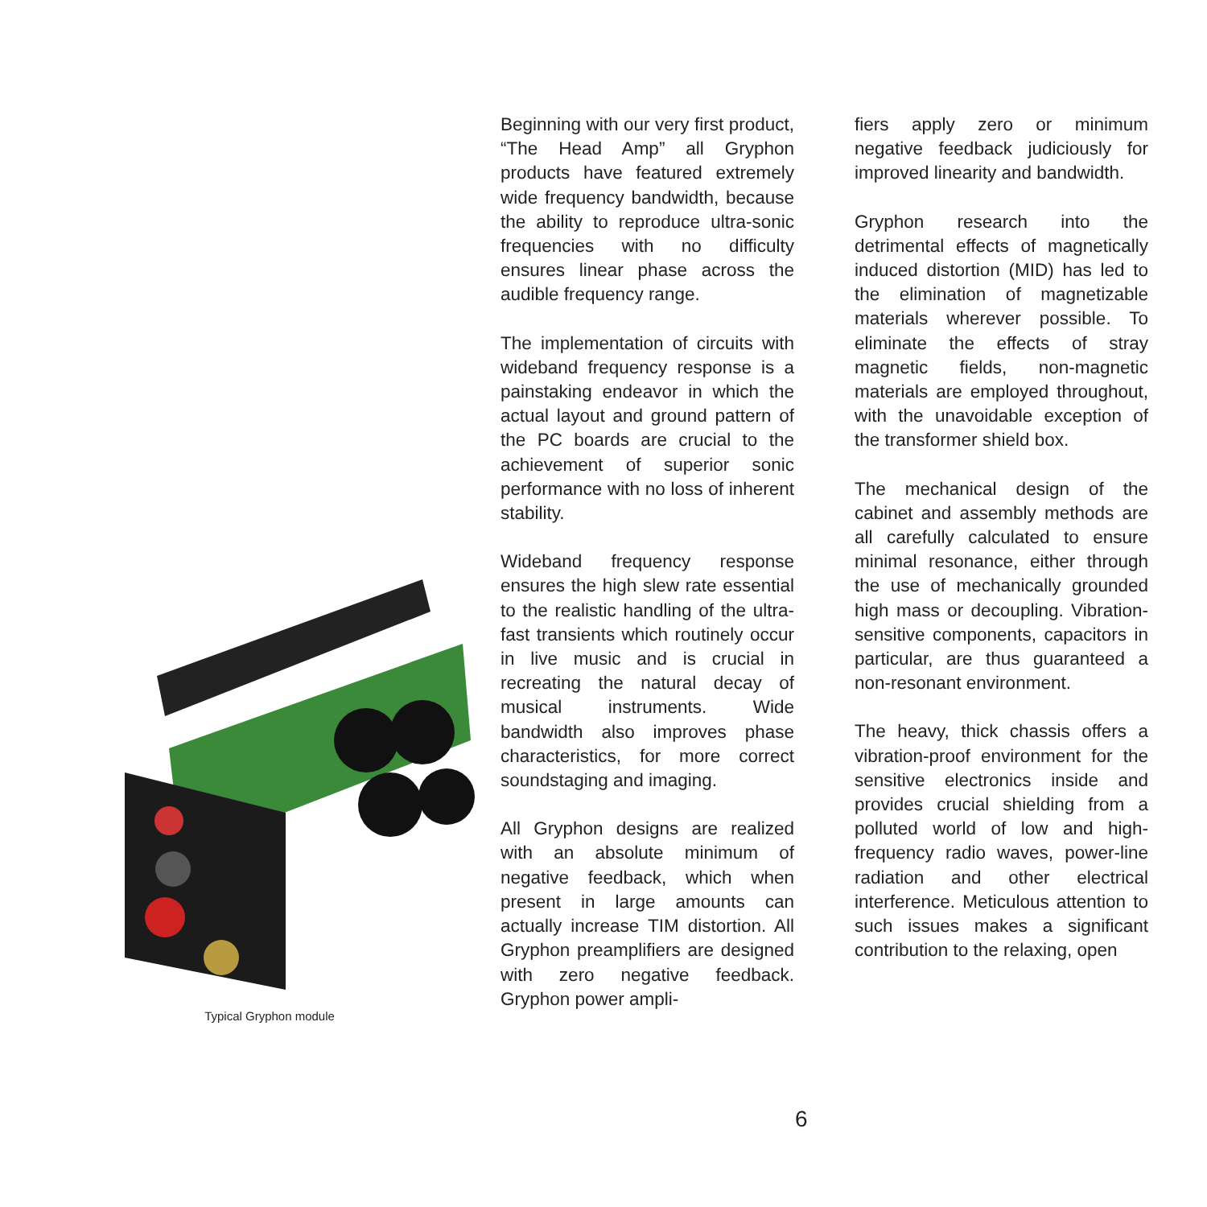Typical Gryphon module
Beginning with our very first product, “The Head Amp” all Gryphon products have featured extremely wide frequency bandwidth, because the ability to reproduce ultra-sonic frequencies with no difficulty ensures linear phase across the audible frequency range.
The implementation of circuits with wideband frequency response is a painstaking endeavor in which the actual layout and ground pattern of the PC boards are crucial to the achievement of superior sonic performance with no loss of inherent stability.
Wideband frequency response ensures the high slew rate essential to the realistic handling of the ultra-fast transients which routinely occur in live music and is crucial in recreating the natural decay of musical instruments. Wide bandwidth also improves phase characteristics, for more correct soundstaging and imaging.
All Gryphon designs are realized with an absolute minimum of negative feedback, which when present in large amounts can actually increase TIM distortion. All Gryphon preamplifiers are designed with zero negative feedback. Gryphon power ampli-
fiers apply zero or minimum negative feedback judiciously for improved linearity and bandwidth.
Gryphon research into the detrimental effects of magnetically induced distortion (MID) has led to the elimination of magnetizable materials wherever possible. To eliminate the effects of stray magnetic fields, non-magnetic materials are employed throughout, with the unavoidable exception of the transformer shield box.
The mechanical design of the cabinet and assembly methods are all carefully calculated to ensure minimal resonance, either through the use of mechanically grounded high mass or decoupling. Vibration-sensitive components, capacitors in particular, are thus guaranteed a non-resonant environment.
The heavy, thick chassis offers a vibration-proof environment for the sensitive electronics inside and provides crucial shielding from a polluted world of low and high-frequency radio waves, power-line radiation and other electrical interference. Meticulous attention to such issues makes a significant contribution to the relaxing, open
6